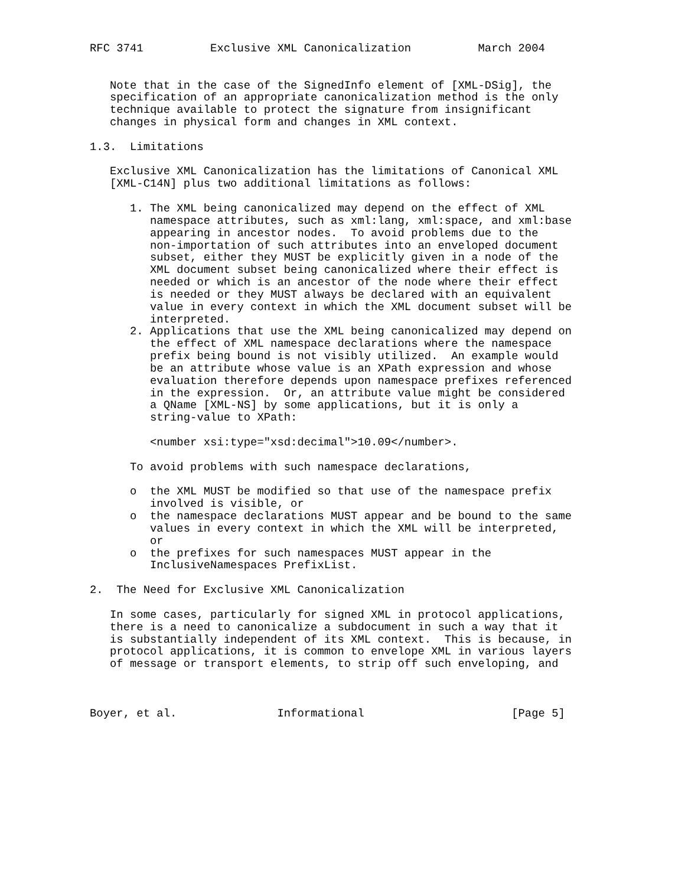RFC 3741          Exclusive XML Canonicalization          March 2004


   Note that in the case of the SignedInfo element of [XML-DSig], the
   specification of an appropriate canonicalization method is the only
   technique available to protect the signature from insignificant
   changes in physical form and changes in XML context.

1.3.  Limitations

   Exclusive XML Canonicalization has the limitations of Canonical XML
   [XML-C14N] plus two additional limitations as follows:

      1. The XML being canonicalized may depend on the effect of XML
         namespace attributes, such as xml:lang, xml:space, and xml:base
         appearing in ancestor nodes.  To avoid problems due to the
         non-importation of such attributes into an enveloped document
         subset, either they MUST be explicitly given in a node of the
         XML document subset being canonicalized where their effect is
         needed or which is an ancestor of the node where their effect
         is needed or they MUST always be declared with an equivalent
         value in every context in which the XML document subset will be
         interpreted.
      2. Applications that use the XML being canonicalized may depend on
         the effect of XML namespace declarations where the namespace
         prefix being bound is not visibly utilized.  An example would
         be an attribute whose value is an XPath expression and whose
         evaluation therefore depends upon namespace prefixes referenced
         in the expression.  Or, an attribute value might be considered
         a QName [XML-NS] by some applications, but it is only a
         string-value to XPath:

         <number xsi:type="xsd:decimal">10.09</number>.

      To avoid problems with such namespace declarations,

      o  the XML MUST be modified so that use of the namespace prefix
         involved is visible, or
      o  the namespace declarations MUST appear and be bound to the same
         values in every context in which the XML will be interpreted,
         or
      o  the prefixes for such namespaces MUST appear in the
         InclusiveNamespaces PrefixList.

2.  The Need for Exclusive XML Canonicalization

   In some cases, particularly for signed XML in protocol applications,
   there is a need to canonicalize a subdocument in such a way that it
   is substantially independent of its XML context.  This is because, in
   protocol applications, it is common to envelope XML in various layers
   of message or transport elements, to strip off such enveloping, and



Boyer, et al.               Informational                      [Page 5]